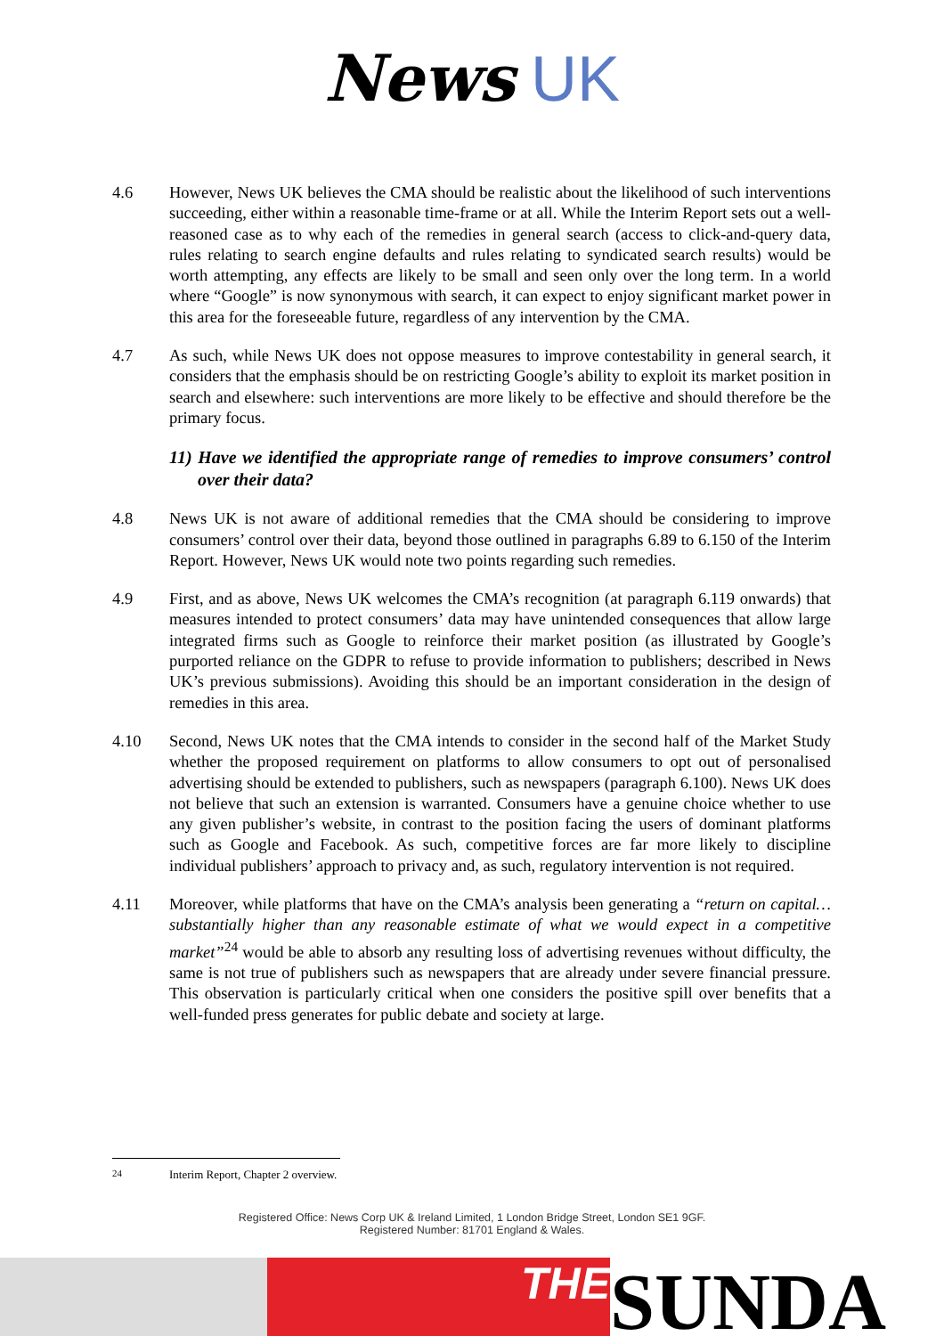News UK
4.6 However, News UK believes the CMA should be realistic about the likelihood of such interventions succeeding, either within a reasonable time-frame or at all. While the Interim Report sets out a well-reasoned case as to why each of the remedies in general search (access to click-and-query data, rules relating to search engine defaults and rules relating to syndicated search results) would be worth attempting, any effects are likely to be small and seen only over the long term. In a world where “Google” is now synonymous with search, it can expect to enjoy significant market power in this area for the foreseeable future, regardless of any intervention by the CMA.
4.7 As such, while News UK does not oppose measures to improve contestability in general search, it considers that the emphasis should be on restricting Google’s ability to exploit its market position in search and elsewhere: such interventions are more likely to be effective and should therefore be the primary focus.
11) Have we identified the appropriate range of remedies to improve consumers’ control over their data?
4.8 News UK is not aware of additional remedies that the CMA should be considering to improve consumers’ control over their data, beyond those outlined in paragraphs 6.89 to 6.150 of the Interim Report. However, News UK would note two points regarding such remedies.
4.9 First, and as above, News UK welcomes the CMA’s recognition (at paragraph 6.119 onwards) that measures intended to protect consumers’ data may have unintended consequences that allow large integrated firms such as Google to reinforce their market position (as illustrated by Google’s purported reliance on the GDPR to refuse to provide information to publishers; described in News UK’s previous submissions). Avoiding this should be an important consideration in the design of remedies in this area.
4.10 Second, News UK notes that the CMA intends to consider in the second half of the Market Study whether the proposed requirement on platforms to allow consumers to opt out of personalised advertising should be extended to publishers, such as newspapers (paragraph 6.100). News UK does not believe that such an extension is warranted. Consumers have a genuine choice whether to use any given publisher’s website, in contrast to the position facing the users of dominant platforms such as Google and Facebook. As such, competitive forces are far more likely to discipline individual publishers’ approach to privacy and, as such, regulatory intervention is not required.
4.11 Moreover, while platforms that have on the CMA’s analysis been generating a “return on capital…substantially higher than any reasonable estimate of what we would expect in a competitive market”<sup>24</sup> would be able to absorb any resulting loss of advertising revenues without difficulty, the same is not true of publishers such as newspapers that are already under severe financial pressure. This observation is particularly critical when one considers the positive spill over benefits that a well-funded press generates for public debate and society at large.
<sup>24</sup> Interim Report, Chapter 2 overview.
Registered Office: News Corp UK & Ireland Limited, 1 London Bridge Street, London SE1 9GF.
Registered Number: 81701 England & Wales.
THE
SUNDA